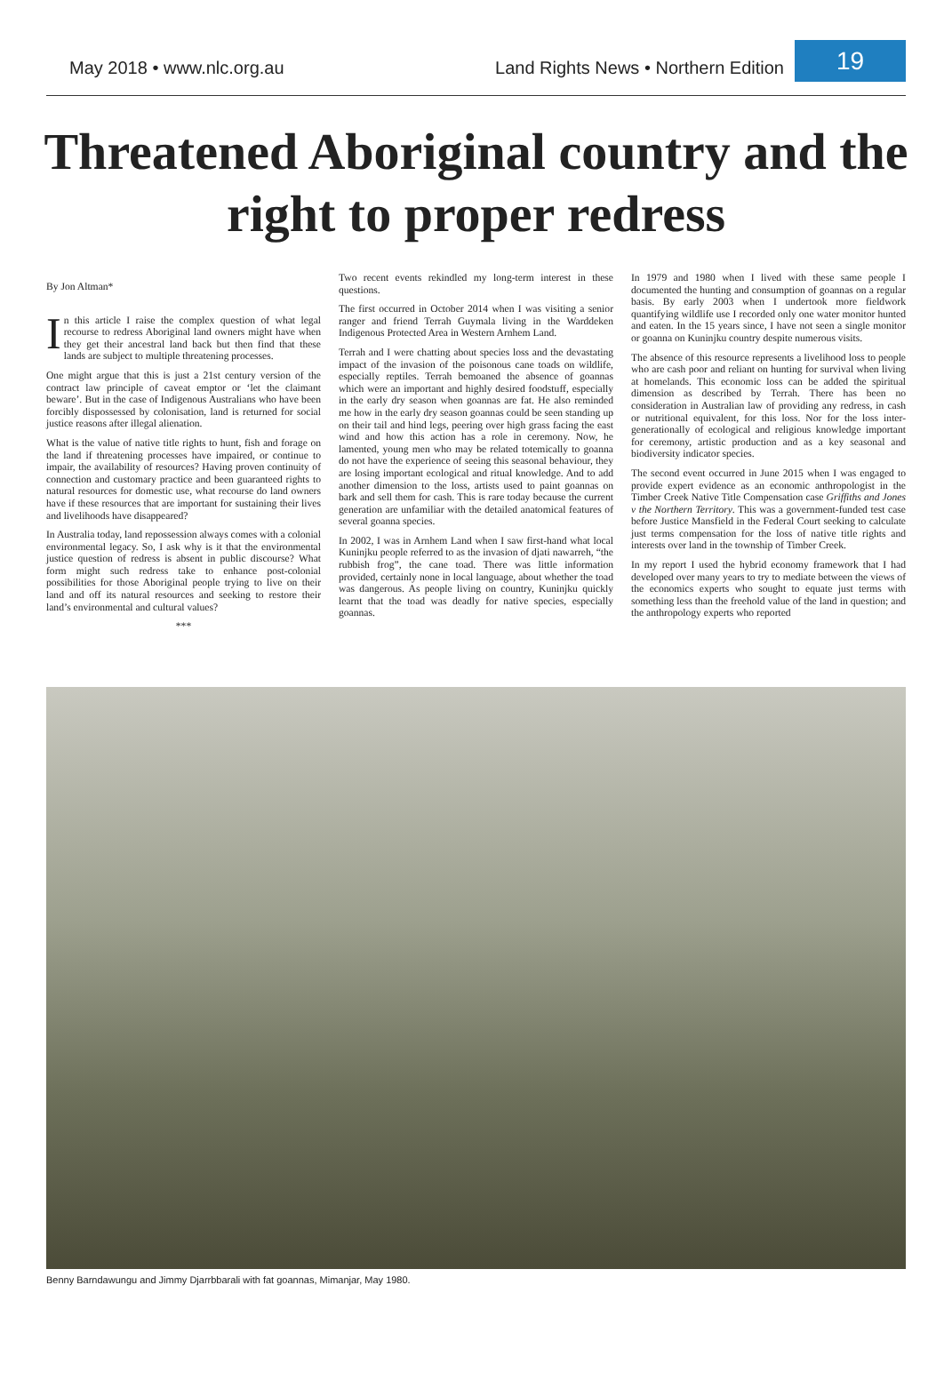May 2018 • www.nlc.org.au
Land Rights News • Northern Edition
19
Threatened Aboriginal country and the right to proper redress
By Jon Altman*
In this article I raise the complex question of what legal recourse to redress Aboriginal land owners might have when they get their ancestral land back but then find that these lands are subject to multiple threatening processes.
One might argue that this is just a 21st century version of the contract law principle of caveat emptor or ‘let the claimant beware’. But in the case of Indigenous Australians who have been forcibly dispossessed by colonisation, land is returned for social justice reasons after illegal alienation.
What is the value of native title rights to hunt, fish and forage on the land if threatening processes have impaired, or continue to impair, the availability of resources? Having proven continuity of connection and customary practice and been guaranteed rights to natural resources for domestic use, what recourse do land owners have if these resources that are important for sustaining their lives and livelihoods have disappeared?
In Australia today, land repossession always comes with a colonial environmental legacy. So, I ask why is it that the environmental justice question of redress is absent in public discourse? What form might such redress take to enhance post-colonial possibilities for those Aboriginal people trying to live on their land and off its natural resources and seeking to restore their land’s environmental and cultural values?
***
Two recent events rekindled my long-term interest in these questions.
The first occurred in October 2014 when I was visiting a senior ranger and friend Terrah Guymala living in the Warddeken Indigenous Protected Area in Western Arnhem Land.
Terrah and I were chatting about species loss and the devastating impact of the invasion of the poisonous cane toads on wildlife, especially reptiles. Terrah bemoaned the absence of goannas which were an important and highly desired foodstuff, especially in the early dry season when goannas are fat. He also reminded me how in the early dry season goannas could be seen standing up on their tail and hind legs, peering over high grass facing the east wind and how this action has a role in ceremony. Now, he lamented, young men who may be related totemically to goanna do not have the experience of seeing this seasonal behaviour, they are losing important ecological and ritual knowledge. And to add another dimension to the loss, artists used to paint goannas on bark and sell them for cash. This is rare today because the current generation are unfamiliar with the detailed anatomical features of several goanna species.
In 2002, I was in Arnhem Land when I saw first-hand what local Kuninjku people referred to as the invasion of djati nawarreh, “the rubbish frog”, the cane toad. There was little information provided, certainly none in local language, about whether the toad was dangerous. As people living on country, Kuninjku quickly learnt that the toad was deadly for native species, especially goannas.
In 1979 and 1980 when I lived with these same people I documented the hunting and consumption of goannas on a regular basis. By early 2003 when I undertook more fieldwork quantifying wildlife use I recorded only one water monitor hunted and eaten. In the 15 years since, I have not seen a single monitor or goanna on Kuninjku country despite numerous visits.
The absence of this resource represents a livelihood loss to people who are cash poor and reliant on hunting for survival when living at homelands. This economic loss can be added the spiritual dimension as described by Terrah. There has been no consideration in Australian law of providing any redress, in cash or nutritional equivalent, for this loss. Nor for the loss inter-generationally of ecological and religious knowledge important for ceremony, artistic production and as a key seasonal and biodiversity indicator species.
The second event occurred in June 2015 when I was engaged to provide expert evidence as an economic anthropologist in the Timber Creek Native Title Compensation case Griffiths and Jones v the Northern Territory. This was a government-funded test case before Justice Mansfield in the Federal Court seeking to calculate just terms compensation for the loss of native title rights and interests over land in the township of Timber Creek.
In my report I used the hybrid economy framework that I had developed over many years to try to mediate between the views of the economics experts who sought to equate just terms with something less than the freehold value of the land in question; and the anthropology experts who reported
Benny Barndawungu and Jimmy Djarrbbarali with fat goannas, Mimanjar, May 1980.